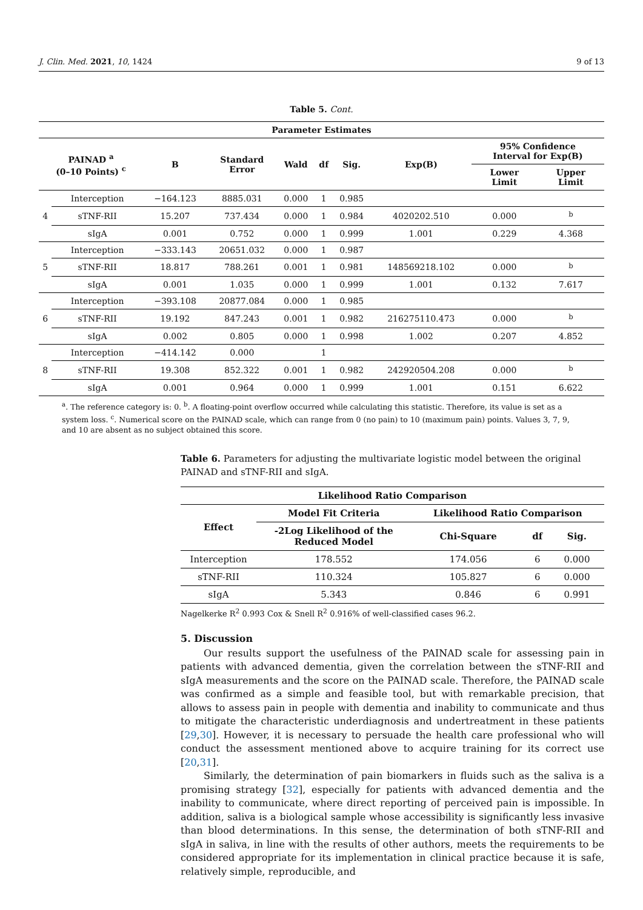J. Clin. Med. 2021, 10, 1424 9 of 13
Table 5. Cont.
| Parameter Estimates | | | | | | | | | |
| --- | --- | --- | --- | --- | --- | --- | --- | --- | --- |
| PAINAD <sup>a</sup> (0–10 Points) <sup>c</sup> | | B | Standard Error | Wald | df | Sig. | Exp(B) | 95% Confidence Interval for Exp(B) | |
| | | | | | | | | Lower Limit | Upper Limit |
| 4 | Interception | −164.123 | 8885.031 | 0.000 | 1 | 0.985 | | | |
| | sTNF-RII | 15.207 | 737.434 | 0.000 | 1 | 0.984 | 4020202.510 | 0.000 | <sup>b</sup> |
| | sIgA | 0.001 | 0.752 | 0.000 | 1 | 0.999 | 1.001 | 0.229 | 4.368 |
| 5 | Interception | −333.143 | 20651.032 | 0.000 | 1 | 0.987 | | | |
| | sTNF-RII | 18.817 | 788.261 | 0.001 | 1 | 0.981 | 148569218.102 | 0.000 | <sup>b</sup> |
| | sIgA | 0.001 | 1.035 | 0.000 | 1 | 0.999 | 1.001 | 0.132 | 7.617 |
| 6 | Interception | −393.108 | 20877.084 | 0.000 | 1 | 0.985 | | | |
| | sTNF-RII | 19.192 | 847.243 | 0.001 | 1 | 0.982 | 216275110.473 | 0.000 | <sup>b</sup> |
| | sIgA | 0.002 | 0.805 | 0.000 | 1 | 0.998 | 1.002 | 0.207 | 4.852 |
| 8 | Interception | −414.142 | 0.000 | | 1 | | | | |
| | sTNF-RII | 19.308 | 852.322 | 0.001 | 1 | 0.982 | 242920504.208 | 0.000 | <sup>b</sup> |
| | sIgA | 0.001 | 0.964 | 0.000 | 1 | 0.999 | 1.001 | 0.151 | 6.622 |
<sup>a</sup>. The reference category is: 0. <sup>b</sup>. A floating-point overflow occurred while calculating this statistic. Therefore, its value is set as a system loss. <sup>c</sup>. Numerical score on the PAINAD scale, which can range from 0 (no pain) to 10 (maximum pain) points. Values 3, 7, 9, and 10 are absent as no subject obtained this score.
Table 6. Parameters for adjusting the multivariate logistic model between the original PAINAD and sTNF-RII and sIgA.
| Likelihood Ratio Comparison | | | | |
| --- | --- | --- | --- | --- |
| Effect | Model Fit Criteria | Likelihood Ratio Comparison | | |
| | -2Log Likelihood of the Reduced Model | Chi-Square | df | Sig. |
| Interception | 178.552 | 174.056 | 6 | 0.000 |
| sTNF-RII | 110.324 | 105.827 | 6 | 0.000 |
| sIgA | 5.343 | 0.846 | 6 | 0.991 |
Nagelkerke R<sup>2</sup> 0.993 Cox & Snell R<sup>2</sup> 0.916% of well-classified cases 96.2.
5. Discussion
Our results support the usefulness of the PAINAD scale for assessing pain in patients with advanced dementia, given the correlation between the sTNF-RII and sIgA measurements and the score on the PAINAD scale. Therefore, the PAINAD scale was confirmed as a simple and feasible tool, but with remarkable precision, that allows to assess pain in people with dementia and inability to communicate and thus to mitigate the characteristic underdiagnosis and undertreatment in these patients [29,30]. However, it is necessary to persuade the health care professional who will conduct the assessment mentioned above to acquire training for its correct use [20,31].
Similarly, the determination of pain biomarkers in fluids such as the saliva is a promising strategy [32], especially for patients with advanced dementia and the inability to communicate, where direct reporting of perceived pain is impossible. In addition, saliva is a biological sample whose accessibility is significantly less invasive than blood determinations. In this sense, the determination of both sTNF-RII and sIgA in saliva, in line with the results of other authors, meets the requirements to be considered appropriate for its implementation in clinical practice because it is safe, relatively simple, reproducible, and